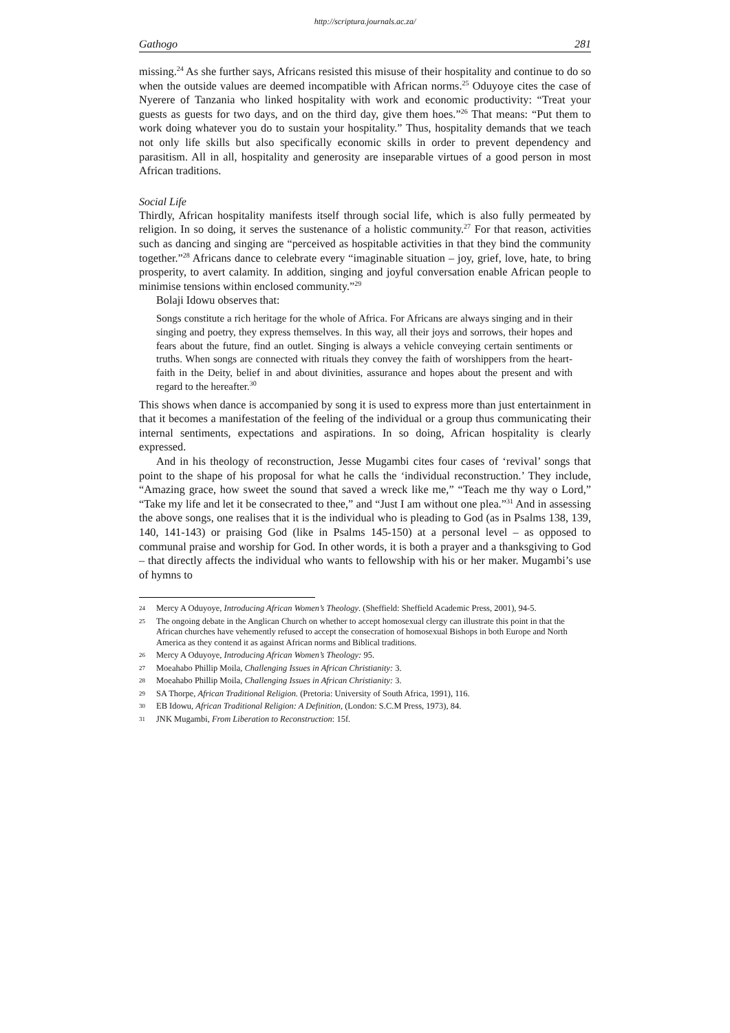http://scriptura.journals.ac.za/
Gathogo 281
missing.<sup>24</sup> As she further says, Africans resisted this misuse of their hospitality and continue to do so when the outside values are deemed incompatible with African norms.<sup>25</sup> Oduyoye cites the case of Nyerere of Tanzania who linked hospitality with work and economic productivity: “Treat your guests as guests for two days, and on the third day, give them hoes.”<sup>26</sup> That means: “Put them to work doing whatever you do to sustain your hospitality.” Thus, hospitality demands that we teach not only life skills but also specifically economic skills in order to prevent dependency and parasitism. All in all, hospitality and generosity are inseparable virtues of a good person in most African traditions.
Social Life
Thirdly, African hospitality manifests itself through social life, which is also fully permeated by religion. In so doing, it serves the sustenance of a holistic community.<sup>27</sup> For that reason, activities such as dancing and singing are “perceived as hospitable activities in that they bind the community together.”<sup>28</sup> Africans dance to celebrate every “imaginable situation – joy, grief, love, hate, to bring prosperity, to avert calamity. In addition, singing and joyful conversation enable African people to minimise tensions within enclosed community.”<sup>29</sup>
Bolaji Idowu observes that:
Songs constitute a rich heritage for the whole of Africa. For Africans are always singing and in their singing and poetry, they express themselves. In this way, all their joys and sorrows, their hopes and fears about the future, find an outlet. Singing is always a vehicle conveying certain sentiments or truths. When songs are connected with rituals they convey the faith of worshippers from the heart-faith in the Deity, belief in and about divinities, assurance and hopes about the present and with regard to the hereafter.<sup>30</sup>
This shows when dance is accompanied by song it is used to express more than just entertainment in that it becomes a manifestation of the feeling of the individual or a group thus communicating their internal sentiments, expectations and aspirations. In so doing, African hospitality is clearly expressed.
And in his theology of reconstruction, Jesse Mugambi cites four cases of ‘revival’ songs that point to the shape of his proposal for what he calls the ‘individual reconstruction.’ They include, “Amazing grace, how sweet the sound that saved a wreck like me,” “Teach me thy way o Lord,” “Take my life and let it be consecrated to thee,” and “Just I am without one plea.”<sup>31</sup> And in assessing the above songs, one realises that it is the individual who is pleading to God (as in Psalms 138, 139, 140, 141-143) or praising God (like in Psalms 145-150) at a personal level – as opposed to communal praise and worship for God. In other words, it is both a prayer and a thanksgiving to God – that directly affects the individual who wants to fellowship with his or her maker. Mugambi’s use of hymns to
24 Mercy A Oduyoye, Introducing African Women’s Theology. (Sheffield: Sheffield Academic Press, 2001), 94-5.
25 The ongoing debate in the Anglican Church on whether to accept homosexual clergy can illustrate this point in that the African churches have vehemently refused to accept the consecration of homosexual Bishops in both Europe and North America as they contend it as against African norms and Biblical traditions.
26 Mercy A Oduyoye, Introducing African Women’s Theology: 95.
27 Moeahabo Phillip Moila, Challenging Issues in African Christianity: 3.
28 Moeahabo Phillip Moila, Challenging Issues in African Christianity: 3.
29 SA Thorpe, African Traditional Religion. (Pretoria: University of South Africa, 1991), 116.
30 EB Idowu, African Traditional Religion: A Definition, (London: S.C.M Press, 1973), 84.
31 JNK Mugambi, From Liberation to Reconstruction: 15f.